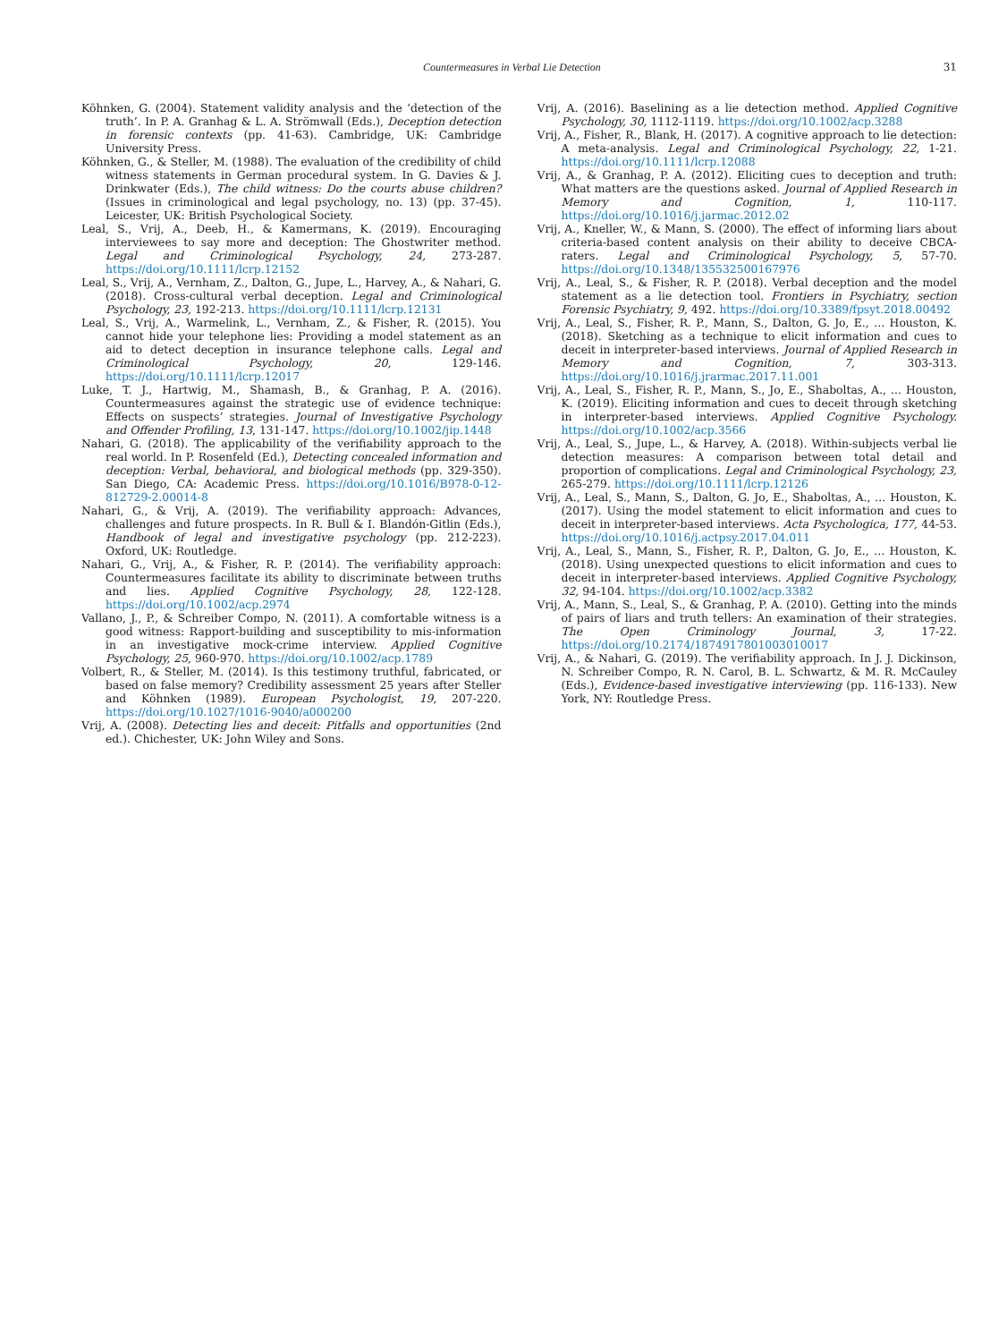Countermeasures in Verbal Lie Detection 31
Köhnken, G. (2004). Statement validity analysis and the ‘detection of the truth’. In P. A. Granhag & L. A. Strömwall (Eds.), Deception detection in forensic contexts (pp. 41-63). Cambridge, UK: Cambridge University Press.
Köhnken, G., & Steller, M. (1988). The evaluation of the credibility of child witness statements in German procedural system. In G. Davies & J. Drinkwater (Eds.), The child witness: Do the courts abuse children? (Issues in criminological and legal psychology, no. 13) (pp. 37-45). Leicester, UK: British Psychological Society.
Leal, S., Vrij, A., Deeb, H., & Kamermans, K. (2019). Encouraging interviewees to say more and deception: The Ghostwriter method. Legal and Criminological Psychology, 24, 273-287. https://doi.org/10.1111/lcrp.12152
Leal, S., Vrij, A., Vernham, Z., Dalton, G., Jupe, L., Harvey, A., & Nahari, G. (2018). Cross-cultural verbal deception. Legal and Criminological Psychology, 23, 192-213. https://doi.org/10.1111/lcrp.12131
Leal, S., Vrij, A., Warmelink, L., Vernham, Z., & Fisher, R. (2015). You cannot hide your telephone lies: Providing a model statement as an aid to detect deception in insurance telephone calls. Legal and Criminological Psychology, 20, 129-146. https://doi.org/10.1111/lcrp.12017
Luke, T. J., Hartwig, M., Shamash, B., & Granhag, P. A. (2016). Countermeasures against the strategic use of evidence technique: Effects on suspects’ strategies. Journal of Investigative Psychology and Offender Profiling, 13, 131-147. https://doi.org/10.1002/jip.1448
Nahari, G. (2018). The applicability of the verifiability approach to the real world. In P. Rosenfeld (Ed.), Detecting concealed information and deception: Verbal, behavioral, and biological methods (pp. 329-350). San Diego, CA: Academic Press. https://doi.org/10.1016/B978-0-12-812729-2.00014-8
Nahari, G., & Vrij, A. (2019). The verifiability approach: Advances, challenges and future prospects. In R. Bull & I. Blandón-Gitlin (Eds.), Handbook of legal and investigative psychology (pp. 212-223). Oxford, UK: Routledge.
Nahari, G., Vrij, A., & Fisher, R. P. (2014). The verifiability approach: Countermeasures facilitate its ability to discriminate between truths and lies. Applied Cognitive Psychology, 28, 122-128. https://doi.org/10.1002/acp.2974
Vallano, J., P., & Schreiber Compo, N. (2011). A comfortable witness is a good witness: Rapport-building and susceptibility to mis-information in an investigative mock-crime interview. Applied Cognitive Psychology, 25, 960-970. https://doi.org/10.1002/acp.1789
Volbert, R., & Steller, M. (2014). Is this testimony truthful, fabricated, or based on false memory? Credibility assessment 25 years after Steller and Köhnken (1989). European Psychologist, 19, 207-220. https://doi.org/10.1027/1016-9040/a000200
Vrij, A. (2008). Detecting lies and deceit: Pitfalls and opportunities (2nd ed.). Chichester, UK: John Wiley and Sons.
Vrij, A. (2016). Baselining as a lie detection method. Applied Cognitive Psychology, 30, 1112-1119. https://doi.org/10.1002/acp.3288
Vrij, A., Fisher, R., Blank, H. (2017). A cognitive approach to lie detection: A meta-analysis. Legal and Criminological Psychology, 22, 1-21. https://doi.org/10.1111/lcrp.12088
Vrij, A., & Granhag, P. A. (2012). Eliciting cues to deception and truth: What matters are the questions asked. Journal of Applied Research in Memory and Cognition, 1, 110-117. https://doi.org/10.1016/j.jarmac.2012.02
Vrij, A., Kneller, W., & Mann, S. (2000). The effect of informing liars about criteria-based content analysis on their ability to deceive CBCA-raters. Legal and Criminological Psychology, 5, 57-70. https://doi.org/10.1348/135532500167976
Vrij, A., Leal, S., & Fisher, R. P. (2018). Verbal deception and the model statement as a lie detection tool. Frontiers in Psychiatry, section Forensic Psychiatry, 9, 492. https://doi.org/10.3389/fpsyt.2018.00492
Vrij, A., Leal, S., Fisher, R. P., Mann, S., Dalton, G. Jo, E., … Houston, K. (2018). Sketching as a technique to elicit information and cues to deceit in interpreter-based interviews. Journal of Applied Research in Memory and Cognition, 7, 303-313. https://doi.org/10.1016/j.jrarmac.2017.11.001
Vrij, A., Leal, S., Fisher, R. P., Mann, S., Jo, E., Shaboltas, A., … Houston, K. (2019). Eliciting information and cues to deceit through sketching in interpreter-based interviews. Applied Cognitive Psychology. https://doi.org/10.1002/acp.3566
Vrij, A., Leal, S., Jupe, L., & Harvey, A. (2018). Within-subjects verbal lie detection measures: A comparison between total detail and proportion of complications. Legal and Criminological Psychology, 23, 265-279. https://doi.org/10.1111/lcrp.12126
Vrij, A., Leal, S., Mann, S., Dalton, G. Jo, E., Shaboltas, A., … Houston, K. (2017). Using the model statement to elicit information and cues to deceit in interpreter-based interviews. Acta Psychologica, 177, 44-53. https://doi.org/10.1016/j.actpsy.2017.04.011
Vrij, A., Leal, S., Mann, S., Fisher, R. P., Dalton, G. Jo, E., … Houston, K. (2018). Using unexpected questions to elicit information and cues to deceit in interpreter-based interviews. Applied Cognitive Psychology, 32, 94-104. https://doi.org/10.1002/acp.3382
Vrij, A., Mann, S., Leal, S., & Granhag, P. A. (2010). Getting into the minds of pairs of liars and truth tellers: An examination of their strategies. The Open Criminology Journal, 3, 17-22. https://doi.org/10.2174/1874917801003010017
Vrij, A., & Nahari, G. (2019). The verifiability approach. In J. J. Dickinson, N. Schreiber Compo, R. N. Carol, B. L. Schwartz, & M. R. McCauley (Eds.), Evidence-based investigative interviewing (pp. 116-133). New York, NY: Routledge Press.